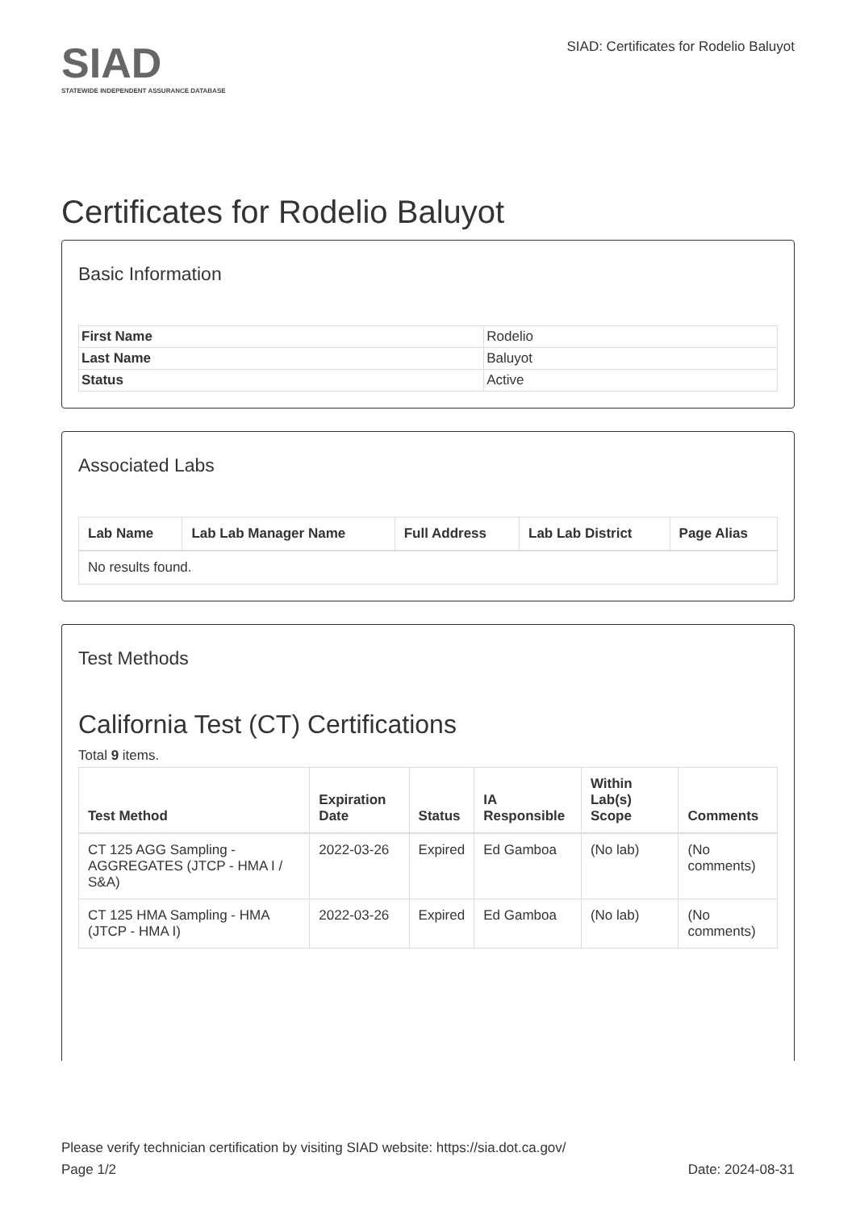SIAD
STATEWIDE INDEPENDENT ASSURANCE DATABASE
SIAD: Certificates for Rodelio Baluyot
Certificates for Rodelio Baluyot
Basic Information
| First Name | Rodelio |
| Last Name | Baluyot |
| Status | Active |
Associated Labs
| Lab Name | Lab Lab Manager Name | Full Address | Lab Lab District | Page Alias |
| --- | --- | --- | --- | --- |
| No results found. | | | | |
Test Methods
California Test (CT) Certifications
Total 9 items.
| Test Method | Expiration Date | Status | IA Responsible | Within Lab(s) Scope | Comments |
| --- | --- | --- | --- | --- | --- |
| CT 125 AGG Sampling - AGGREGATES (JTCP - HMA I / S&A) | 2022-03-26 | Expired | Ed Gamboa | (No lab) | (No comments) |
| CT 125 HMA Sampling - HMA (JTCP - HMA I) | 2022-03-26 | Expired | Ed Gamboa | (No lab) | (No comments) |
Please verify technician certification by visiting SIAD website: https://sia.dot.ca.gov/
Page 1/2 Date: 2024-08-31